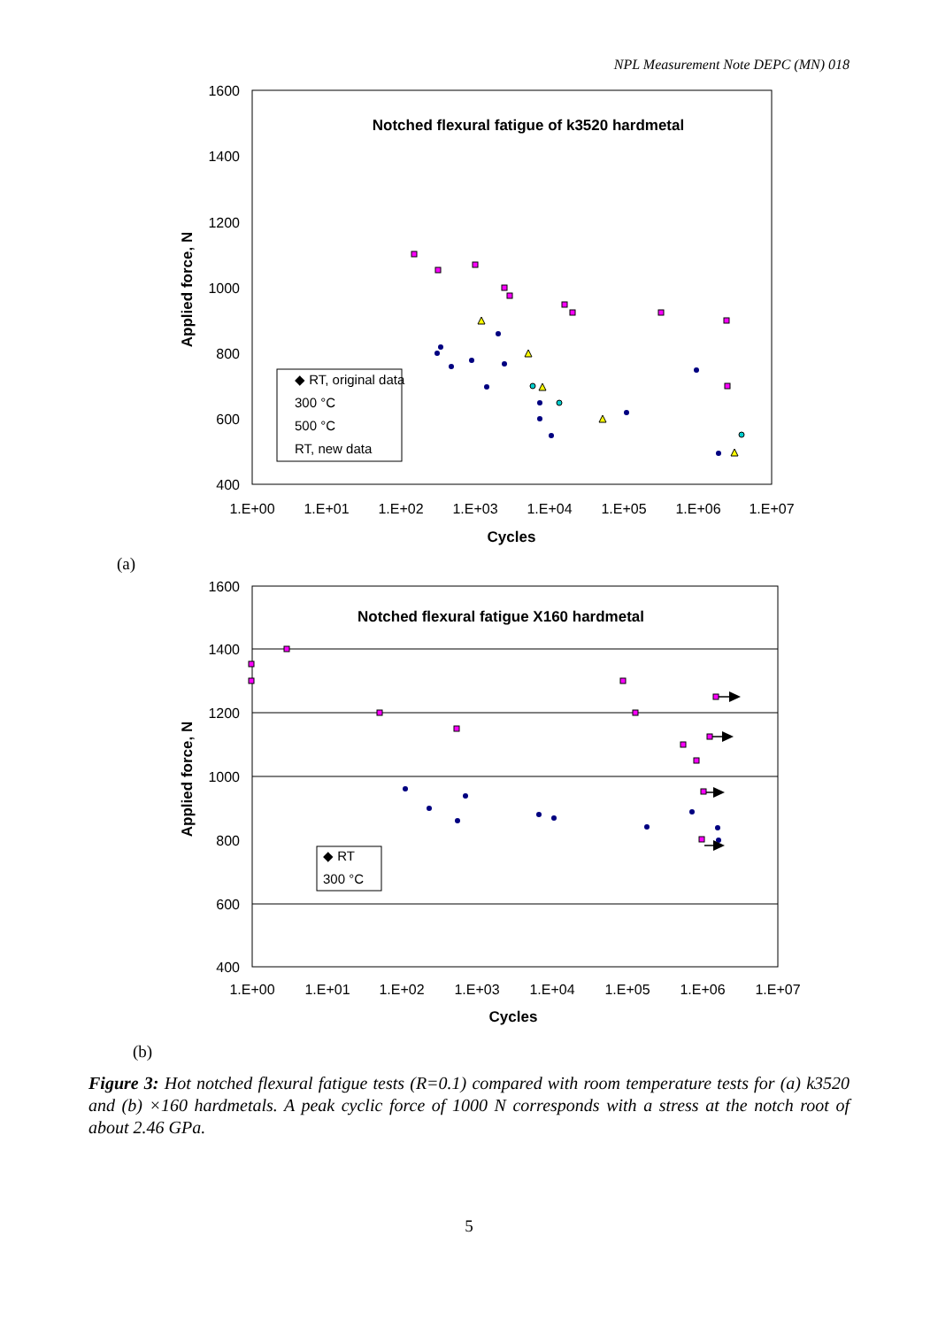NPL Measurement Note DEPC (MN) 018
1600
1400
1200
1000
800
600
400
1.E+00
1.E+01
1.E+02
1.E+03
1.E+04
1.E+05
1.E+06
1.E+07
Notched flexural fatigue of k3520 hardmetal
Cycles
Applied force, N
◆ RT, original data
300 °C
500 °C
RT, new data
(a)
1600
1400
1200
1000
800
600
400
1.E+00
1.E+01
1.E+02
1.E+03
1.E+04
1.E+05
1.E+06
1.E+07
Notched flexural fatigue X160 hardmetal
Cycles
Applied force, N
◆ RT
300 °C
(b)
Figure 3: Hot notched flexural fatigue tests (R=0.1) compared with room temperature tests for (a) k3520 and (b) ×160 hardmetals. A peak cyclic force of 1000 N corresponds with a stress at the notch root of about 2.46 GPa.
5